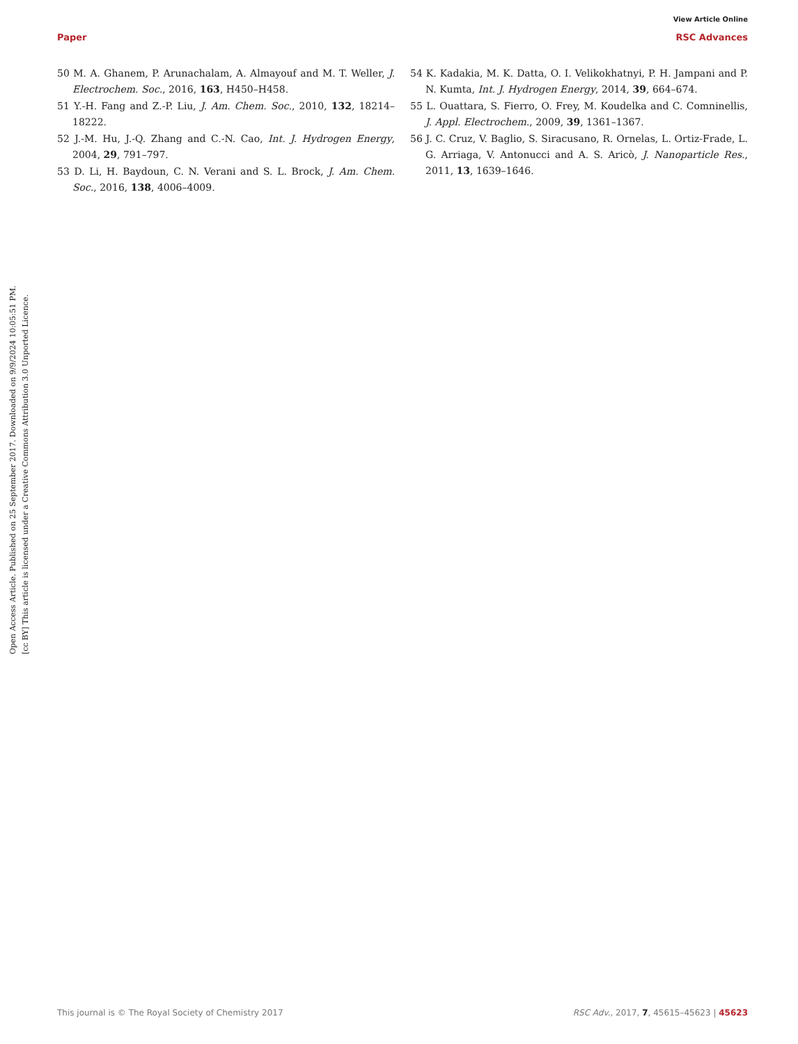View Article Online
Paper RSC Advances
Open Access Article. Published on 25 September 2017. Downloaded on 9/9/2024 10:05:51 PM.
[cc BY] This article is licensed under a Creative Commons Attribution 3.0 Unported Licence.
50 M. A. Ghanem, P. Arunachalam, A. Almayouf and M. T. Weller, J. Electrochem. Soc., 2016, 163, H450–H458.
51 Y.-H. Fang and Z.-P. Liu, J. Am. Chem. Soc., 2010, 132, 18214–18222.
52 J.-M. Hu, J.-Q. Zhang and C.-N. Cao, Int. J. Hydrogen Energy, 2004, 29, 791–797.
53 D. Li, H. Baydoun, C. N. Verani and S. L. Brock, J. Am. Chem. Soc., 2016, 138, 4006–4009.
54 K. Kadakia, M. K. Datta, O. I. Velikokhatnyi, P. H. Jampani and P. N. Kumta, Int. J. Hydrogen Energy, 2014, 39, 664–674.
55 L. Ouattara, S. Fierro, O. Frey, M. Koudelka and C. Comninellis, J. Appl. Electrochem., 2009, 39, 1361–1367.
56 J. C. Cruz, V. Baglio, S. Siracusano, R. Ornelas, L. Ortiz-Frade, L. G. Arriaga, V. Antonucci and A. S. Aricò, J. Nanoparticle Res., 2011, 13, 1639–1646.
This journal is © The Royal Society of Chemistry 2017 RSC Adv., 2017, 7, 45615–45623 | 45623